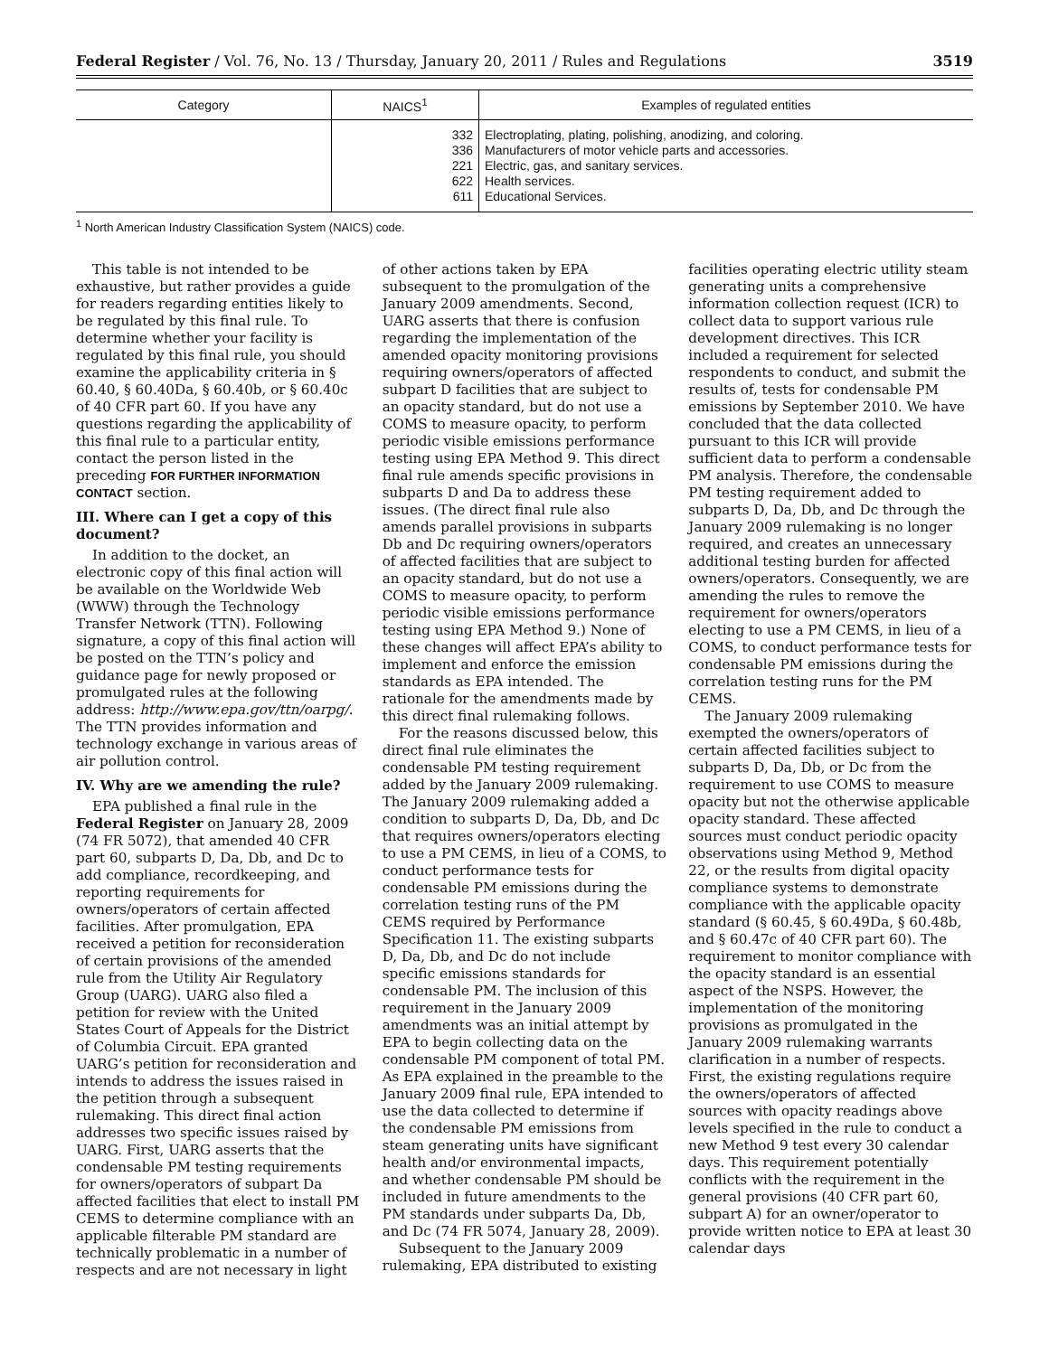Federal Register / Vol. 76, No. 13 / Thursday, January 20, 2011 / Rules and Regulations 3519
| Category | NAICS<sup>1</sup> | Examples of regulated entities |
| --- | --- | --- |
| | 332 336 221 622 611 | Electroplating, plating, polishing, anodizing, and coloring. Manufacturers of motor vehicle parts and accessories. Electric, gas, and sanitary services. Health services. Educational Services. |
<sup>1</sup> North American Industry Classification System (NAICS) code.
This table is not intended to be exhaustive, but rather provides a guide for readers regarding entities likely to be regulated by this final rule. To determine whether your facility is regulated by this final rule, you should examine the applicability criteria in § 60.40, § 60.40Da, § 60.40b, or § 60.40c of 40 CFR part 60. If you have any questions regarding the applicability of this final rule to a particular entity, contact the person listed in the preceding FOR FURTHER INFORMATION CONTACT section.
III. Where can I get a copy of this document?
In addition to the docket, an electronic copy of this final action will be available on the Worldwide Web (WWW) through the Technology Transfer Network (TTN). Following signature, a copy of this final action will be posted on the TTN’s policy and guidance page for newly proposed or promulgated rules at the following address: http://www.epa.gov/ttn/oarpg/. The TTN provides information and technology exchange in various areas of air pollution control.
IV. Why are we amending the rule?
EPA published a final rule in the Federal Register on January 28, 2009 (74 FR 5072), that amended 40 CFR part 60, subparts D, Da, Db, and Dc to add compliance, recordkeeping, and reporting requirements for owners/operators of certain affected facilities. After promulgation, EPA received a petition for reconsideration of certain provisions of the amended rule from the Utility Air Regulatory Group (UARG). UARG also filed a petition for review with the United States Court of Appeals for the District of Columbia Circuit. EPA granted UARG’s petition for reconsideration and intends to address the issues raised in the petition through a subsequent rulemaking. This direct final action addresses two specific issues raised by UARG. First, UARG asserts that the condensable PM testing requirements for owners/operators of subpart Da affected facilities that elect to install PM CEMS to determine compliance with an applicable filterable PM standard are technically problematic in a number of respects and are not necessary in light of other actions taken by EPA subsequent to the promulgation of the January 2009 amendments. Second, UARG asserts that there is confusion regarding the implementation of the amended opacity monitoring provisions requiring owners/operators of affected subpart D facilities that are subject to an opacity standard, but do not use a COMS to measure opacity, to perform periodic visible emissions performance testing using EPA Method 9. This direct final rule amends specific provisions in subparts D and Da to address these issues. (The direct final rule also amends parallel provisions in subparts Db and Dc requiring owners/operators of affected facilities that are subject to an opacity standard, but do not use a COMS to measure opacity, to perform periodic visible emissions performance testing using EPA Method 9.) None of these changes will affect EPA’s ability to implement and enforce the emission standards as EPA intended. The rationale for the amendments made by this direct final rulemaking follows.
For the reasons discussed below, this direct final rule eliminates the condensable PM testing requirement added by the January 2009 rulemaking. The January 2009 rulemaking added a condition to subparts D, Da, Db, and Dc that requires owners/operators electing to use a PM CEMS, in lieu of a COMS, to conduct performance tests for condensable PM emissions during the correlation testing runs of the PM CEMS required by Performance Specification 11. The existing subparts D, Da, Db, and Dc do not include specific emissions standards for condensable PM. The inclusion of this requirement in the January 2009 amendments was an initial attempt by EPA to begin collecting data on the condensable PM component of total PM. As EPA explained in the preamble to the January 2009 final rule, EPA intended to use the data collected to determine if the condensable PM emissions from steam generating units have significant health and/or environmental impacts, and whether condensable PM should be included in future amendments to the PM standards under subparts Da, Db, and Dc (74 FR 5074, January 28, 2009).
Subsequent to the January 2009 rulemaking, EPA distributed to existing facilities operating electric utility steam generating units a comprehensive information collection request (ICR) to collect data to support various rule development directives. This ICR included a requirement for selected respondents to conduct, and submit the results of, tests for condensable PM emissions by September 2010. We have concluded that the data collected pursuant to this ICR will provide sufficient data to perform a condensable PM analysis. Therefore, the condensable PM testing requirement added to subparts D, Da, Db, and Dc through the January 2009 rulemaking is no longer required, and creates an unnecessary additional testing burden for affected owners/operators. Consequently, we are amending the rules to remove the requirement for owners/operators electing to use a PM CEMS, in lieu of a COMS, to conduct performance tests for condensable PM emissions during the correlation testing runs for the PM CEMS.
The January 2009 rulemaking exempted the owners/operators of certain affected facilities subject to subparts D, Da, Db, or Dc from the requirement to use COMS to measure opacity but not the otherwise applicable opacity standard. These affected sources must conduct periodic opacity observations using Method 9, Method 22, or the results from digital opacity compliance systems to demonstrate compliance with the applicable opacity standard (§ 60.45, § 60.49Da, § 60.48b, and § 60.47c of 40 CFR part 60). The requirement to monitor compliance with the opacity standard is an essential aspect of the NSPS. However, the implementation of the monitoring provisions as promulgated in the January 2009 rulemaking warrants clarification in a number of respects. First, the existing regulations require the owners/operators of affected sources with opacity readings above levels specified in the rule to conduct a new Method 9 test every 30 calendar days. This requirement potentially conflicts with the requirement in the general provisions (40 CFR part 60, subpart A) for an owner/operator to provide written notice to EPA at least 30 calendar days